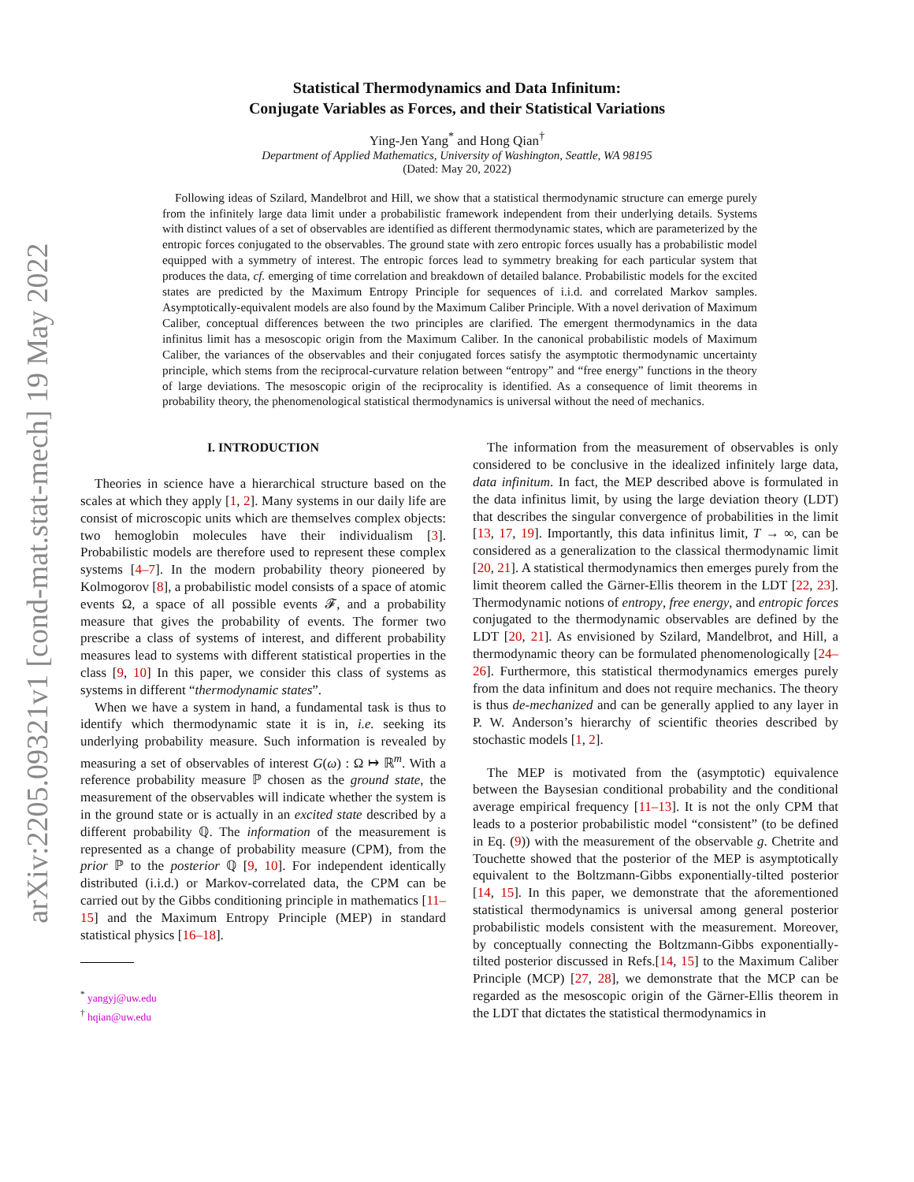arXiv:2205.09321v1 [cond-mat.stat-mech] 19 May 2022
Statistical Thermodynamics and Data Infinitum:
Conjugate Variables as Forces, and their Statistical Variations
Ying-Jen Yang<sup>*</sup> and Hong Qian<sup>†</sup>
Department of Applied Mathematics, University of Washington, Seattle, WA 98195
(Dated: May 20, 2022)
Following ideas of Szilard, Mandelbrot and Hill, we show that a statistical thermodynamic structure can emerge purely from the infinitely large data limit under a probabilistic framework independent from their underlying details. Systems with distinct values of a set of observables are identified as different thermodynamic states, which are parameterized by the entropic forces conjugated to the observables. The ground state with zero entropic forces usually has a probabilistic model equipped with a symmetry of interest. The entropic forces lead to symmetry breaking for each particular system that produces the data, cf. emerging of time correlation and breakdown of detailed balance. Probabilistic models for the excited states are predicted by the Maximum Entropy Principle for sequences of i.i.d. and correlated Markov samples. Asymptotically-equivalent models are also found by the Maximum Caliber Principle. With a novel derivation of Maximum Caliber, conceptual differences between the two principles are clarified. The emergent thermodynamics in the data infinitus limit has a mesoscopic origin from the Maximum Caliber. In the canonical probabilistic models of Maximum Caliber, the variances of the observables and their conjugated forces satisfy the asymptotic thermodynamic uncertainty principle, which stems from the reciprocal-curvature relation between “entropy” and “free energy” functions in the theory of large deviations. The mesoscopic origin of the reciprocality is identified. As a consequence of limit theorems in probability theory, the phenomenological statistical thermodynamics is universal without the need of mechanics.
I. INTRODUCTION
Theories in science have a hierarchical structure based on the scales at which they apply [1, 2]. Many systems in our daily life are consist of microscopic units which are themselves complex objects: two hemoglobin molecules have their individualism [3]. Probabilistic models are therefore used to represent these complex systems [4–7]. In the modern probability theory pioneered by Kolmogorov [8], a probabilistic model consists of a space of atomic events Ω, a space of all possible events 𝓕, and a probability measure that gives the probability of events. The former two prescribe a class of systems of interest, and different probability measures lead to systems with different statistical properties in the class [9, 10] In this paper, we consider this class of systems as systems in different “thermodynamic states”.
When we have a system in hand, a fundamental task is thus to identify which thermodynamic state it is in, i.e. seeking its underlying probability measure. Such information is revealed by measuring a set of observables of interest G(ω) : Ω ↦ ℝ<sup>m</sup>. With a reference probability measure ℙ chosen as the ground state, the measurement of the observables will indicate whether the system is in the ground state or is actually in an excited state described by a different probability ℚ. The information of the measurement is represented as a change of probability measure (CPM), from the prior ℙ to the posterior ℚ [9, 10]. For independent identically distributed (i.i.d.) or Markov-correlated data, the CPM can be carried out by the Gibbs conditioning principle in mathematics [11–15] and the Maximum Entropy Principle (MEP) in standard statistical physics [16–18].
<sup>*</sup> yangyj@uw.edu
<sup>†</sup> hqian@uw.edu
The information from the measurement of observables is only considered to be conclusive in the idealized infinitely large data, data infinitum. In fact, the MEP described above is formulated in the data infinitus limit, by using the large deviation theory (LDT) that describes the singular convergence of probabilities in the limit [13, 17, 19]. Importantly, this data infinitus limit, T → ∞, can be considered as a generalization to the classical thermodynamic limit [20, 21]. A statistical thermodynamics then emerges purely from the limit theorem called the Gärner-Ellis theorem in the LDT [22, 23]. Thermodynamic notions of entropy, free energy, and entropic forces conjugated to the thermodynamic observables are defined by the LDT [20, 21]. As envisioned by Szilard, Mandelbrot, and Hill, a thermodynamic theory can be formulated phenomenologically [24–26]. Furthermore, this statistical thermodynamics emerges purely from the data infinitum and does not require mechanics. The theory is thus de-mechanized and can be generally applied to any layer in P. W. Anderson’s hierarchy of scientific theories described by stochastic models [1, 2].
The MEP is motivated from the (asymptotic) equivalence between the Baysesian conditional probability and the conditional average empirical frequency [11–13]. It is not the only CPM that leads to a posterior probabilistic model “consistent” (to be defined in Eq. (9)) with the measurement of the observable g. Chetrite and Touchette showed that the posterior of the MEP is asymptotically equivalent to the Boltzmann-Gibbs exponentially-tilted posterior [14, 15]. In this paper, we demonstrate that the aforementioned statistical thermodynamics is universal among general posterior probabilistic models consistent with the measurement. Moreover, by conceptually connecting the Boltzmann-Gibbs exponentially-tilted posterior discussed in Refs.[14, 15] to the Maximum Caliber Principle (MCP) [27, 28], we demonstrate that the MCP can be regarded as the mesoscopic origin of the Gärner-Ellis theorem in the LDT that dictates the statistical thermodynamics in